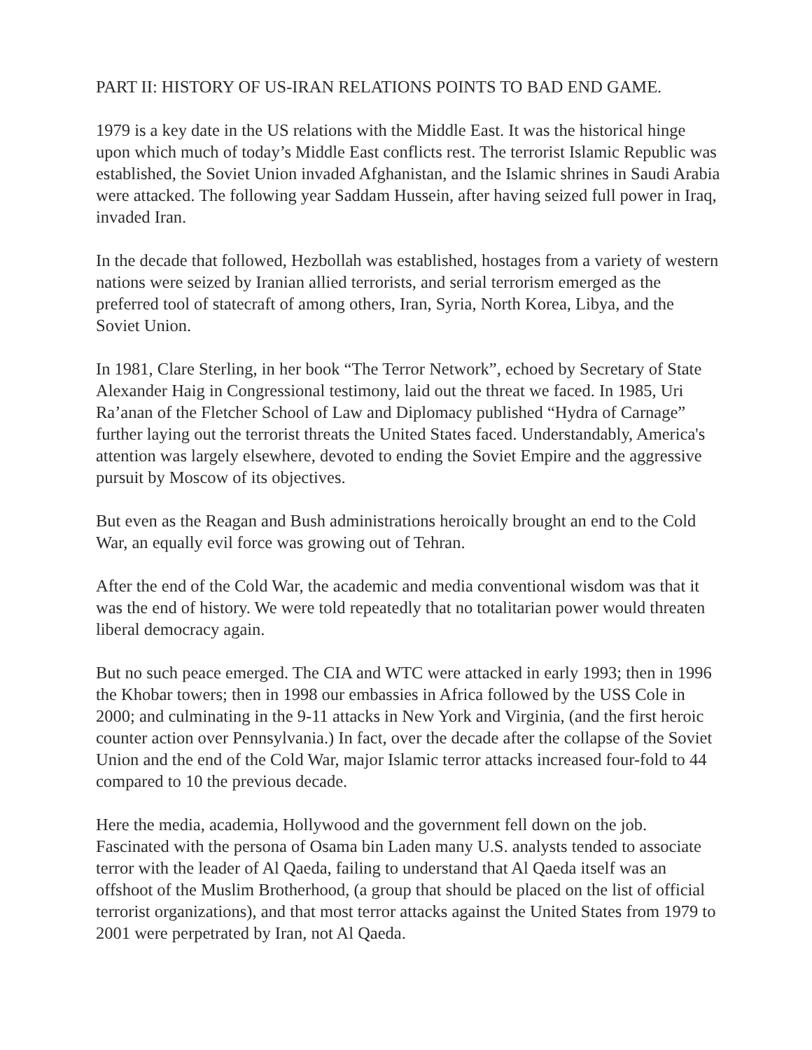PART II: HISTORY OF US-IRAN RELATIONS POINTS TO BAD END GAME.
1979 is a key date in the US relations with the Middle East. It was the historical hinge upon which much of today’s Middle East conflicts rest. The terrorist Islamic Republic was established, the Soviet Union invaded Afghanistan, and the Islamic shrines in Saudi Arabia were attacked. The following year Saddam Hussein, after having seized full power in Iraq, invaded Iran.
In the decade that followed, Hezbollah was established, hostages from a variety of western nations were seized by Iranian allied terrorists, and serial terrorism emerged as the preferred tool of statecraft of among others, Iran, Syria, North Korea, Libya, and the Soviet Union.
In 1981, Clare Sterling, in her book “The Terror Network”, echoed by Secretary of State Alexander Haig in Congressional testimony, laid out the threat we faced. In 1985, Uri Ra’anan of the Fletcher School of Law and Diplomacy published “Hydra of Carnage” further laying out the terrorist threats the United States faced. Understandably, America's attention was largely elsewhere, devoted to ending the Soviet Empire and the aggressive pursuit by Moscow of its objectives.
But even as the Reagan and Bush administrations heroically brought an end to the Cold War, an equally evil force was growing out of Tehran.
After the end of the Cold War, the academic and media conventional wisdom was that it was the end of history. We were told repeatedly that no totalitarian power would threaten liberal democracy again.
But no such peace emerged. The CIA and WTC were attacked in early 1993; then in 1996 the Khobar towers; then in 1998 our embassies in Africa followed by the USS Cole in 2000; and culminating in the 9-11 attacks in New York and Virginia, (and the first heroic counter action over Pennsylvania.) In fact, over the decade after the collapse of the Soviet Union and the end of the Cold War, major Islamic terror attacks increased four-fold to 44 compared to 10 the previous decade.
Here the media, academia, Hollywood and the government fell down on the job. Fascinated with the persona of Osama bin Laden many U.S. analysts tended to associate terror with the leader of Al Qaeda, failing to understand that Al Qaeda itself was an offshoot of the Muslim Brotherhood, (a group that should be placed on the list of official terrorist organizations), and that most terror attacks against the United States from 1979 to 2001 were perpetrated by Iran, not Al Qaeda.